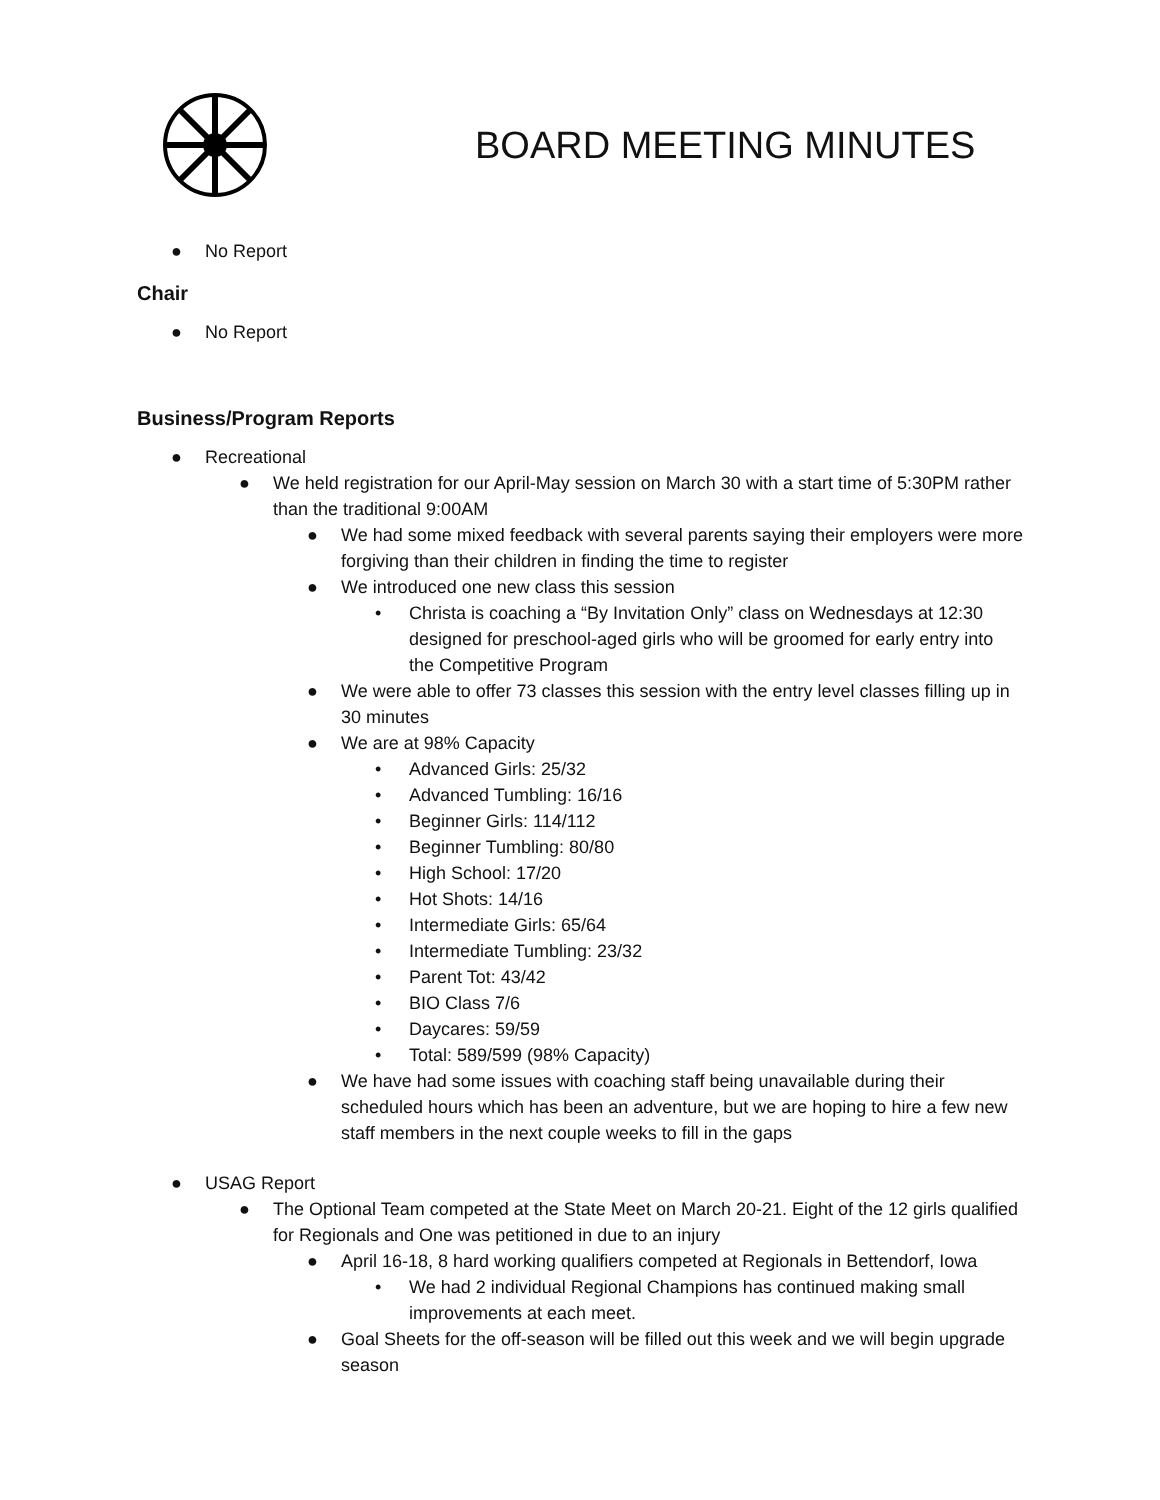BOARD MEETING MINUTES
● No Report
Chair
● No Report
Business/Program Reports
● Recreational
● We held registration for our April-May session on March 30 with a start time of 5:30PM rather than the traditional 9:00AM
● We had some mixed feedback with several parents saying their employers were more forgiving than their children in finding the time to register
● We introduced one new class this session
• Christa is coaching a “By Invitation Only” class on Wednesdays at 12:30 designed for preschool-aged girls who will be groomed for early entry into the Competitive Program
● We were able to offer 73 classes this session with the entry level classes filling up in 30 minutes
● We are at 98% Capacity
• Advanced Girls: 25/32
• Advanced Tumbling: 16/16
• Beginner Girls: 114/112
• Beginner Tumbling: 80/80
• High School: 17/20
• Hot Shots: 14/16
• Intermediate Girls: 65/64
• Intermediate Tumbling: 23/32
• Parent Tot: 43/42
• BIO Class 7/6
• Daycares: 59/59
• Total: 589/599 (98% Capacity)
● We have had some issues with coaching staff being unavailable during their scheduled hours which has been an adventure, but we are hoping to hire a few new staff members in the next couple weeks to fill in the gaps
● USAG Report
● The Optional Team competed at the State Meet on March 20-21. Eight of the 12 girls qualified for Regionals and One was petitioned in due to an injury
● April 16-18, 8 hard working qualifiers competed at Regionals in Bettendorf, Iowa
• We had 2 individual Regional Champions has continued making small improvements at each meet.
● Goal Sheets for the off-season will be filled out this week and we will begin upgrade season